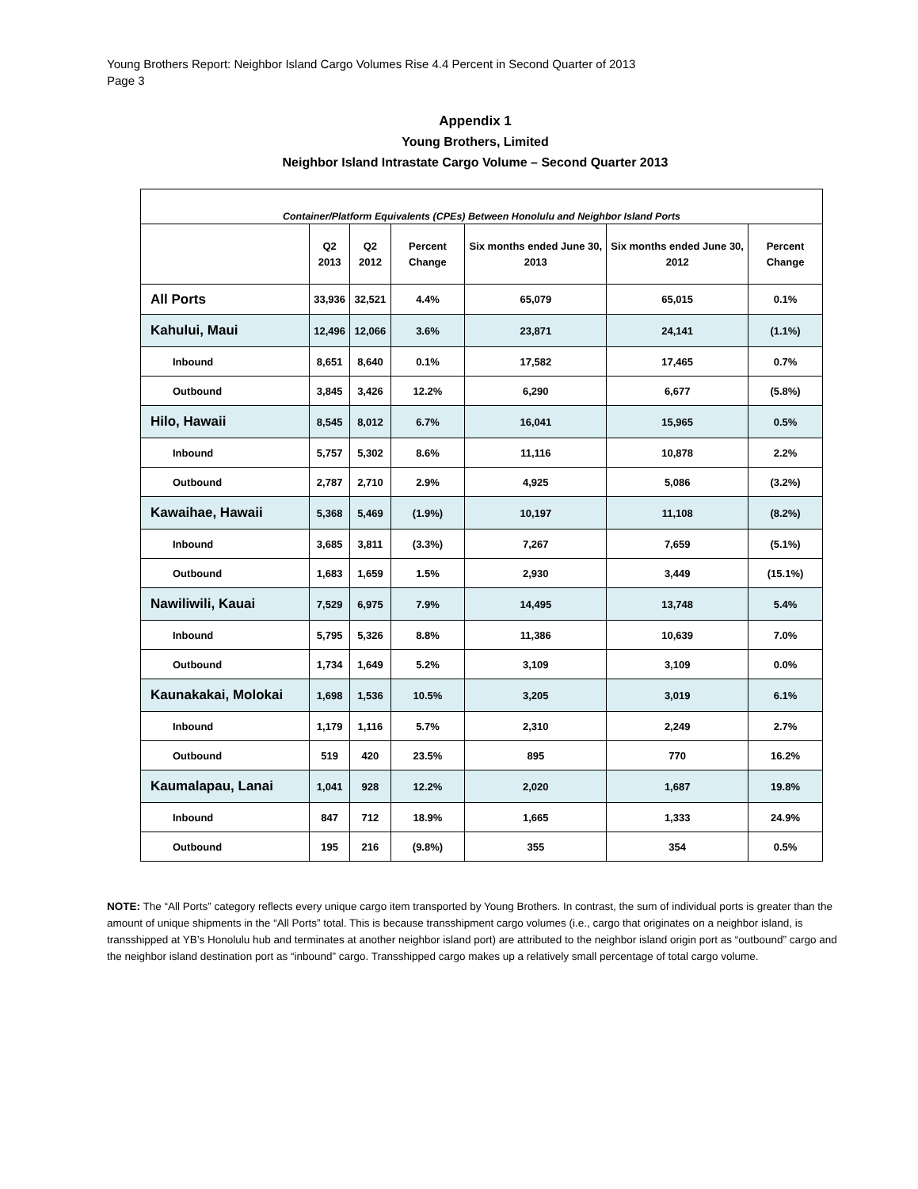Young Brothers Report: Neighbor Island Cargo Volumes Rise 4.4 Percent in Second Quarter of 2013
Page 3
Appendix 1
Young Brothers, Limited
Neighbor Island Intrastate Cargo Volume – Second Quarter 2013
| Container/Platform Equivalents (CPEs) Between Honolulu and Neighbor Island Ports | | | | | | |
| | Q2 2013 | Q2 2012 | Percent Change | Six months ended June 30, 2013 | Six months ended June 30, 2012 | Percent Change |
| All Ports | 33,936 | 32,521 | 4.4% | 65,079 | 65,015 | 0.1% |
| Kahului, Maui | 12,496 | 12,066 | 3.6% | 23,871 | 24,141 | (1.1%) |
| Inbound | 8,651 | 8,640 | 0.1% | 17,582 | 17,465 | 0.7% |
| Outbound | 3,845 | 3,426 | 12.2% | 6,290 | 6,677 | (5.8%) |
| Hilo, Hawaii | 8,545 | 8,012 | 6.7% | 16,041 | 15,965 | 0.5% |
| Inbound | 5,757 | 5,302 | 8.6% | 11,116 | 10,878 | 2.2% |
| Outbound | 2,787 | 2,710 | 2.9% | 4,925 | 5,086 | (3.2%) |
| Kawaihae, Hawaii | 5,368 | 5,469 | (1.9%) | 10,197 | 11,108 | (8.2%) |
| Inbound | 3,685 | 3,811 | (3.3%) | 7,267 | 7,659 | (5.1%) |
| Outbound | 1,683 | 1,659 | 1.5% | 2,930 | 3,449 | (15.1%) |
| Nawiliwili, Kauai | 7,529 | 6,975 | 7.9% | 14,495 | 13,748 | 5.4% |
| Inbound | 5,795 | 5,326 | 8.8% | 11,386 | 10,639 | 7.0% |
| Outbound | 1,734 | 1,649 | 5.2% | 3,109 | 3,109 | 0.0% |
| Kaunakakai, Molokai | 1,698 | 1,536 | 10.5% | 3,205 | 3,019 | 6.1% |
| Inbound | 1,179 | 1,116 | 5.7% | 2,310 | 2,249 | 2.7% |
| Outbound | 519 | 420 | 23.5% | 895 | 770 | 16.2% |
| Kaumalapau, Lanai | 1,041 | 928 | 12.2% | 2,020 | 1,687 | 19.8% |
| Inbound | 847 | 712 | 18.9% | 1,665 | 1,333 | 24.9% |
| Outbound | 195 | 216 | (9.8%) | 355 | 354 | 0.5% |
NOTE: The “All Ports” category reflects every unique cargo item transported by Young Brothers. In contrast, the sum of individual ports is greater than the amount of unique shipments in the “All Ports” total. This is because transshipment cargo volumes (i.e., cargo that originates on a neighbor island, is transshipped at YB’s Honolulu hub and terminates at another neighbor island port) are attributed to the neighbor island origin port as “outbound” cargo and the neighbor island destination port as “inbound” cargo. Transshipped cargo makes up a relatively small percentage of total cargo volume.